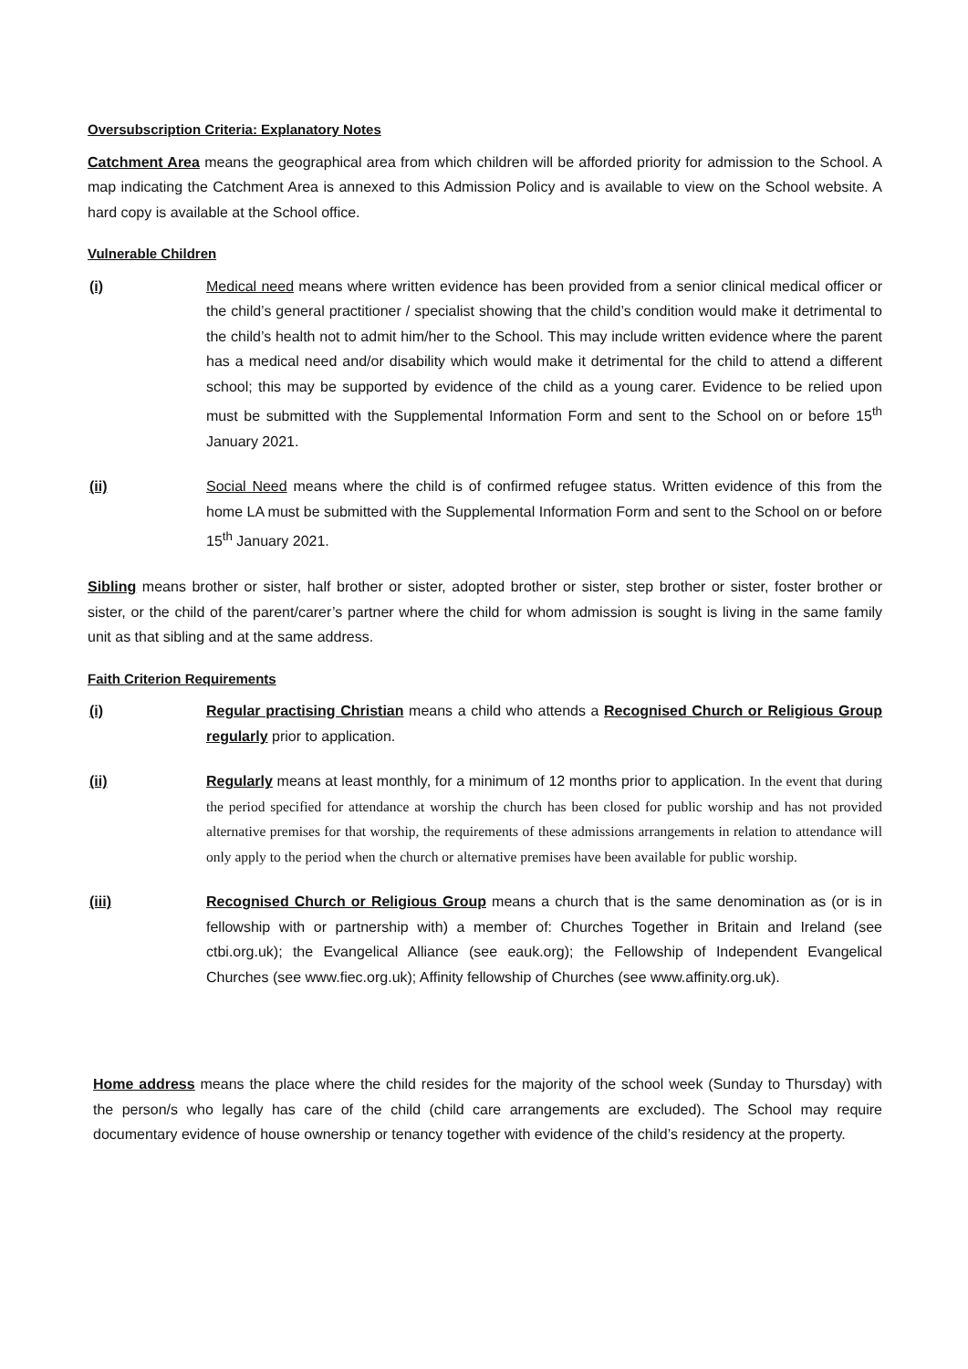Oversubscription Criteria: Explanatory Notes
Catchment Area means the geographical area from which children will be afforded priority for admission to the School. A map indicating the Catchment Area is annexed to this Admission Policy and is available to view on the School website. A hard copy is available at the School office.
Vulnerable Children
(i) Medical need means where written evidence has been provided from a senior clinical medical officer or the child’s general practitioner / specialist showing that the child’s condition would make it detrimental to the child’s health not to admit him/her to the School. This may include written evidence where the parent has a medical need and/or disability which would make it detrimental for the child to attend a different school; this may be supported by evidence of the child as a young carer. Evidence to be relied upon must be submitted with the Supplemental Information Form and sent to the School on or before 15<sup>th</sup> January 2021.
(ii) Social Need means where the child is of confirmed refugee status. Written evidence of this from the home LA must be submitted with the Supplemental Information Form and sent to the School on or before 15<sup>th</sup> January 2021.
Sibling means brother or sister, half brother or sister, adopted brother or sister, step brother or sister, foster brother or sister, or the child of the parent/carer’s partner where the child for whom admission is sought is living in the same family unit as that sibling and at the same address.
Faith Criterion Requirements
(i) Regular practising Christian means a child who attends a Recognised Church or Religious Group regularly prior to application.
(ii) Regularly means at least monthly, for a minimum of 12 months prior to application. In the event that during the period specified for attendance at worship the church has been closed for public worship and has not provided alternative premises for that worship, the requirements of these admissions arrangements in relation to attendance will only apply to the period when the church or alternative premises have been available for public worship.
(iii) Recognised Church or Religious Group means a church that is the same denomination as (or is in fellowship with or partnership with) a member of: Churches Together in Britain and Ireland (see ctbi.org.uk); the Evangelical Alliance (see eauk.org); the Fellowship of Independent Evangelical Churches (see www.fiec.org.uk); Affinity fellowship of Churches (see www.affinity.org.uk).
Home address means the place where the child resides for the majority of the school week (Sunday to Thursday) with the person/s who legally has care of the child (child care arrangements are excluded). The School may require documentary evidence of house ownership or tenancy together with evidence of the child’s residency at the property.